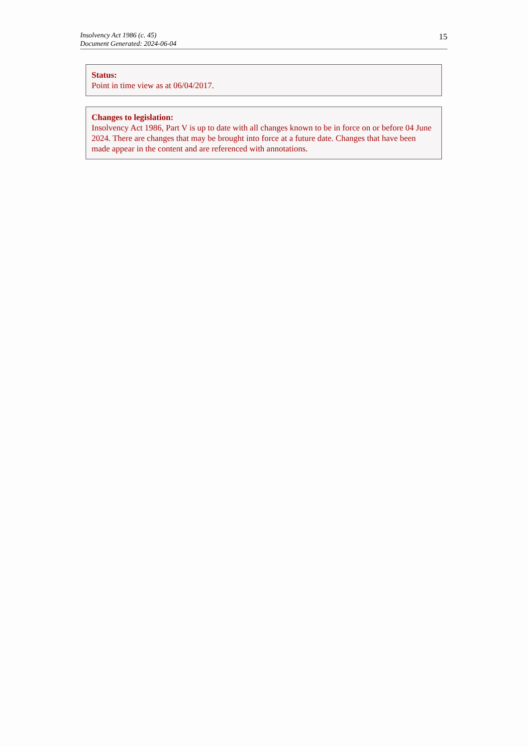Insolvency Act 1986 (c. 45)
Document Generated: 2024-06-04
15
Status:
Point in time view as at 06/04/2017.
Changes to legislation:
Insolvency Act 1986, Part V is up to date with all changes known to be in force on or before 04 June 2024. There are changes that may be brought into force at a future date. Changes that have been made appear in the content and are referenced with annotations.